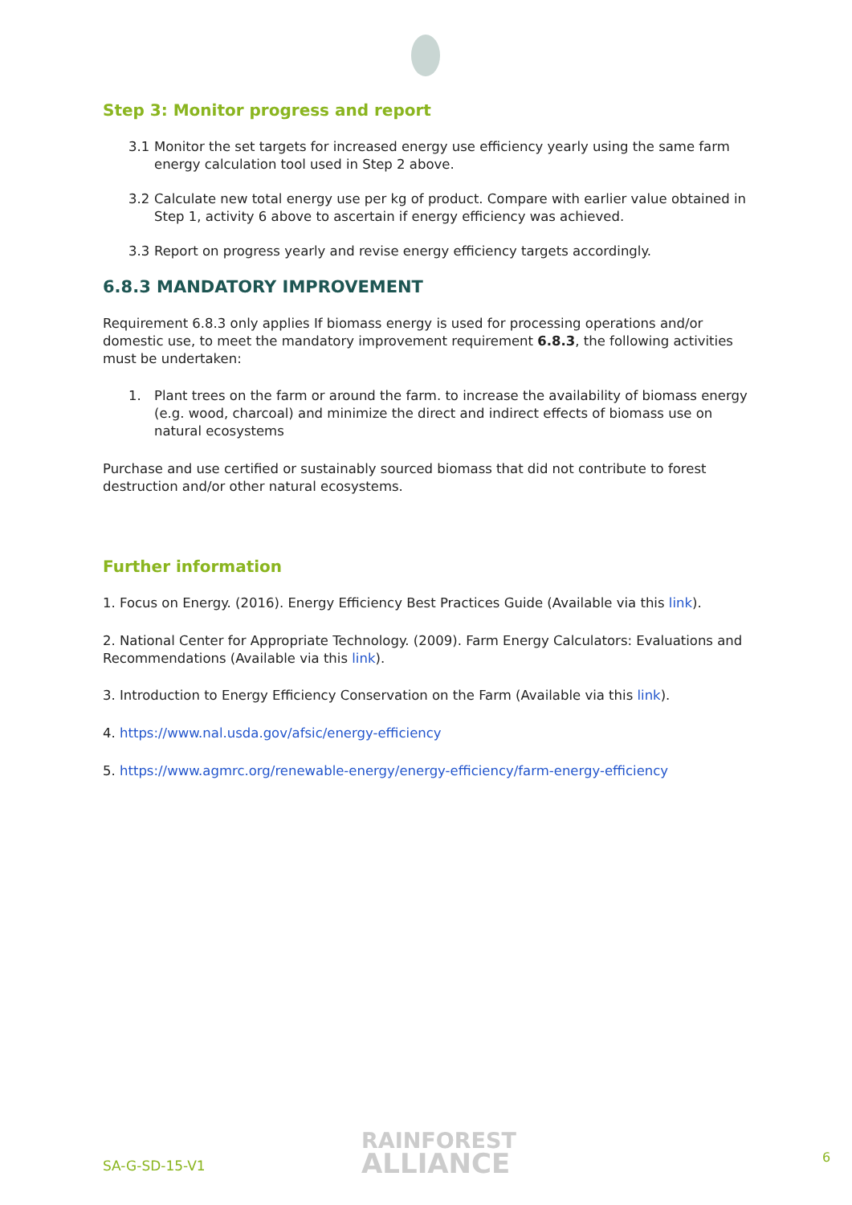Step 3: Monitor progress and report
3.1 Monitor the set targets for increased energy use efficiency yearly using the same farm energy calculation tool used in Step 2 above.
3.2 Calculate new total energy use per kg of product. Compare with earlier value obtained in Step 1, activity 6 above to ascertain if energy efficiency was achieved.
3.3 Report on progress yearly and revise energy efficiency targets accordingly.
6.8.3 MANDATORY IMPROVEMENT
Requirement 6.8.3 only applies If biomass energy is used for processing operations and/or domestic use, to meet the mandatory improvement requirement 6.8.3, the following activities must be undertaken:
1. Plant trees on the farm or around the farm. to increase the availability of biomass energy (e.g. wood, charcoal) and minimize the direct and indirect effects of biomass use on natural ecosystems
Purchase and use certified or sustainably sourced biomass that did not contribute to forest destruction and/or other natural ecosystems.
Further information
1. Focus on Energy. (2016). Energy Efficiency Best Practices Guide (Available via this link).
2. National Center for Appropriate Technology. (2009). Farm Energy Calculators: Evaluations and Recommendations (Available via this link).
3. Introduction to Energy Efficiency Conservation on the Farm (Available via this link).
4. https://www.nal.usda.gov/afsic/energy-efficiency
5. https://www.agmrc.org/renewable-energy/energy-efficiency/farm-energy-efficiency
SA-G-SD-15-V1
RAINFOREST
ALLIANCE
6